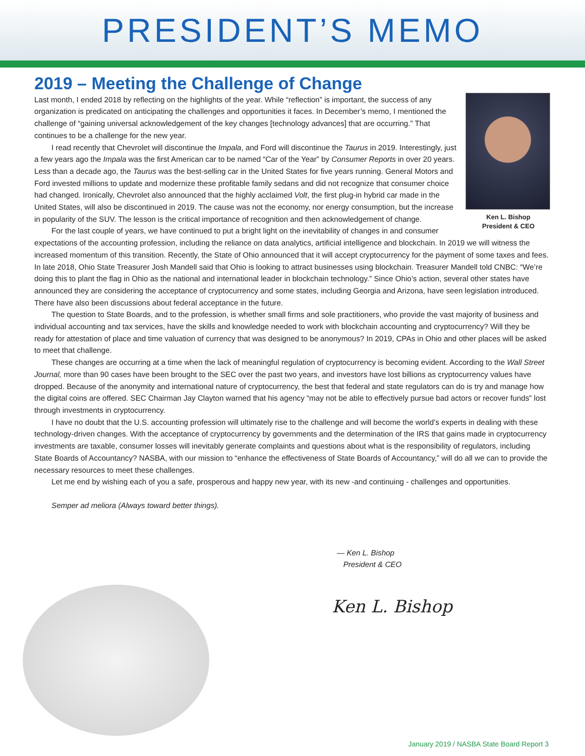PRESIDENT’S MEMO
2019 – Meeting the Challenge of Change
Ken L. Bishop
President & CEO
Last month, I ended 2018 by reflecting on the highlights of the year. While “reflection” is important, the success of any organization is predicated on anticipating the challenges and opportunities it faces. In December’s memo, I mentioned the challenge of “gaining universal acknowledgement of the key changes [technology advances] that are occurring.” That continues to be a challenge for the new year.
I read recently that Chevrolet will discontinue the Impala, and Ford will discontinue the Taurus in 2019. Interestingly, just a few years ago the Impala was the first American car to be named “Car of the Year” by Consumer Reports in over 20 years. Less than a decade ago, the Taurus was the best-selling car in the United States for five years running. General Motors and Ford invested millions to update and modernize these profitable family sedans and did not recognize that consumer choice had changed. Ironically, Chevrolet also announced that the highly acclaimed Volt, the first plug-in hybrid car made in the United States, will also be discontinued in 2019. The cause was not the economy, nor energy consumption, but the increase in popularity of the SUV. The lesson is the critical importance of recognition and then acknowledgement of change.
For the last couple of years, we have continued to put a bright light on the inevitability of changes in and consumer expectations of the accounting profession, including the reliance on data analytics, artificial intelligence and blockchain. In 2019 we will witness the increased momentum of this transition. Recently, the State of Ohio announced that it will accept cryptocurrency for the payment of some taxes and fees. In late 2018, Ohio State Treasurer Josh Mandell said that Ohio is looking to attract businesses using blockchain. Treasurer Mandell told CNBC: “We’re doing this to plant the flag in Ohio as the national and international leader in blockchain technology.” Since Ohio’s action, several other states have announced they are considering the acceptance of cryptocurrency and some states, including Georgia and Arizona, have seen legislation introduced. There have also been discussions about federal acceptance in the future.
The question to State Boards, and to the profession, is whether small firms and sole practitioners, who provide the vast majority of business and individual accounting and tax services, have the skills and knowledge needed to work with blockchain accounting and cryptocurrency? Will they be ready for attestation of place and time valuation of currency that was designed to be anonymous? In 2019, CPAs in Ohio and other places will be asked to meet that challenge.
These changes are occurring at a time when the lack of meaningful regulation of cryptocurrency is becoming evident. According to the Wall Street Journal, more than 90 cases have been brought to the SEC over the past two years, and investors have lost billions as cryptocurrency values have dropped. Because of the anonymity and international nature of cryptocurrency, the best that federal and state regulators can do is try and manage how the digital coins are offered. SEC Chairman Jay Clayton warned that his agency “may not be able to effectively pursue bad actors or recover funds” lost through investments in cryptocurrency.
I have no doubt that the U.S. accounting profession will ultimately rise to the challenge and will become the world’s experts in dealing with these technology-driven changes. With the acceptance of cryptocurrency by governments and the determination of the IRS that gains made in cryptocurrency investments are taxable, consumer losses will inevitably generate complaints and questions about what is the responsibility of regulators, including State Boards of Accountancy? NASBA, with our mission to “enhance the effectiveness of State Boards of Accountancy,” will do all we can to provide the necessary resources to meet these challenges.
Let me end by wishing each of you a safe, prosperous and happy new year, with its new -and continuing - challenges and opportunities.
Semper ad meliora (Always toward better things).
— Ken L. Bishop
President & CEO
Ken L. Bishop
January 2019 / NASBA State Board Report 3